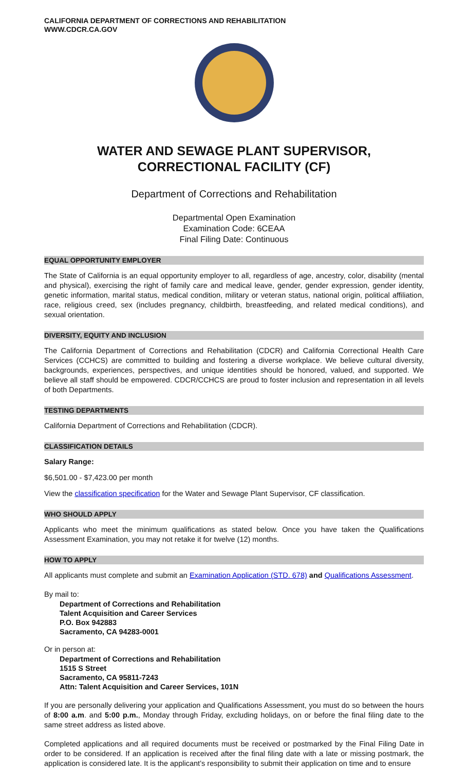CALIFORNIA DEPARTMENT OF CORRECTIONS AND REHABILITATION
WWW.CDCR.CA.GOV
WATER AND SEWAGE PLANT SUPERVISOR, CORRECTIONAL FACILITY (CF)
Department of Corrections and Rehabilitation
Departmental Open Examination
Examination Code: 6CEAA
Final Filing Date: Continuous
EQUAL OPPORTUNITY EMPLOYER
The State of California is an equal opportunity employer to all, regardless of age, ancestry, color, disability (mental and physical), exercising the right of family care and medical leave, gender, gender expression, gender identity, genetic information, marital status, medical condition, military or veteran status, national origin, political affiliation, race, religious creed, sex (includes pregnancy, childbirth, breastfeeding, and related medical conditions), and sexual orientation.
DIVERSITY, EQUITY AND INCLUSION
The California Department of Corrections and Rehabilitation (CDCR) and California Correctional Health Care Services (CCHCS) are committed to building and fostering a diverse workplace. We believe cultural diversity, backgrounds, experiences, perspectives, and unique identities should be honored, valued, and supported. We believe all staff should be empowered. CDCR/CCHCS are proud to foster inclusion and representation in all levels of both Departments.
TESTING DEPARTMENTS
California Department of Corrections and Rehabilitation (CDCR).
CLASSIFICATION DETAILS
Salary Range:
$6,501.00 - $7,423.00 per month
View the classification specification for the Water and Sewage Plant Supervisor, CF classification.
WHO SHOULD APPLY
Applicants who meet the minimum qualifications as stated below. Once you have taken the Qualifications Assessment Examination, you may not retake it for twelve (12) months.
HOW TO APPLY
All applicants must complete and submit an Examination Application (STD. 678) and Qualifications Assessment.
By mail to:
Department of Corrections and Rehabilitation
Talent Acquisition and Career Services
P.O. Box 942883
Sacramento, CA 94283-0001
Or in person at:
Department of Corrections and Rehabilitation
1515 S Street
Sacramento, CA 95811-7243
Attn: Talent Acquisition and Career Services, 101N
If you are personally delivering your application and Qualifications Assessment, you must do so between the hours of 8:00 a.m. and 5:00 p.m., Monday through Friday, excluding holidays, on or before the final filing date to the same street address as listed above.
Completed applications and all required documents must be received or postmarked by the Final Filing Date in order to be considered. If an application is received after the final filing date with a late or missing postmark, the application is considered late. It is the applicant’s responsibility to submit their application on time and to ensure